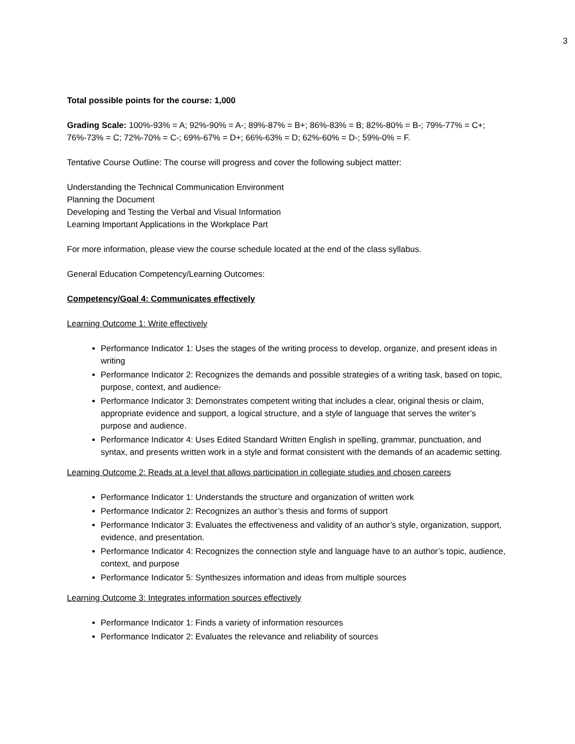3
Total possible points for the course: 1,000
Grading Scale: 100%-93% = A; 92%-90% = A-; 89%-87% = B+; 86%-83% = B; 82%-80% = B-; 79%-77% = C+; 76%-73% = C; 72%-70% = C-; 69%-67% = D+; 66%-63% = D; 62%-60% = D-; 59%-0% = F.
Tentative Course Outline: The course will progress and cover the following subject matter:
Understanding the Technical Communication Environment
Planning the Document
Developing and Testing the Verbal and Visual Information
Learning Important Applications in the Workplace Part
For more information, please view the course schedule located at the end of the class syllabus.
General Education Competency/Learning Outcomes:
Competency/Goal 4: Communicates effectively
Learning Outcome 1: Write effectively
Performance Indicator 1: Uses the stages of the writing process to develop, organize, and present ideas in writing
Performance Indicator 2: Recognizes the demands and possible strategies of a writing task, based on topic, purpose, context, and audience.
Performance Indicator 3: Demonstrates competent writing that includes a clear, original thesis or claim, appropriate evidence and support, a logical structure, and a style of language that serves the writer’s purpose and audience.
Performance Indicator 4: Uses Edited Standard Written English in spelling, grammar, punctuation, and syntax, and presents written work in a style and format consistent with the demands of an academic setting.
Learning Outcome 2: Reads at a level that allows participation in collegiate studies and chosen careers
Performance Indicator 1: Understands the structure and organization of written work
Performance Indicator 2: Recognizes an author’s thesis and forms of support
Performance Indicator 3: Evaluates the effectiveness and validity of an author’s style, organization, support, evidence, and presentation.
Performance Indicator 4: Recognizes the connection style and language have to an author’s topic, audience, context, and purpose
Performance Indicator 5: Synthesizes information and ideas from multiple sources
Learning Outcome 3: Integrates information sources effectively
Performance Indicator 1: Finds a variety of information resources
Performance Indicator 2: Evaluates the relevance and reliability of sources